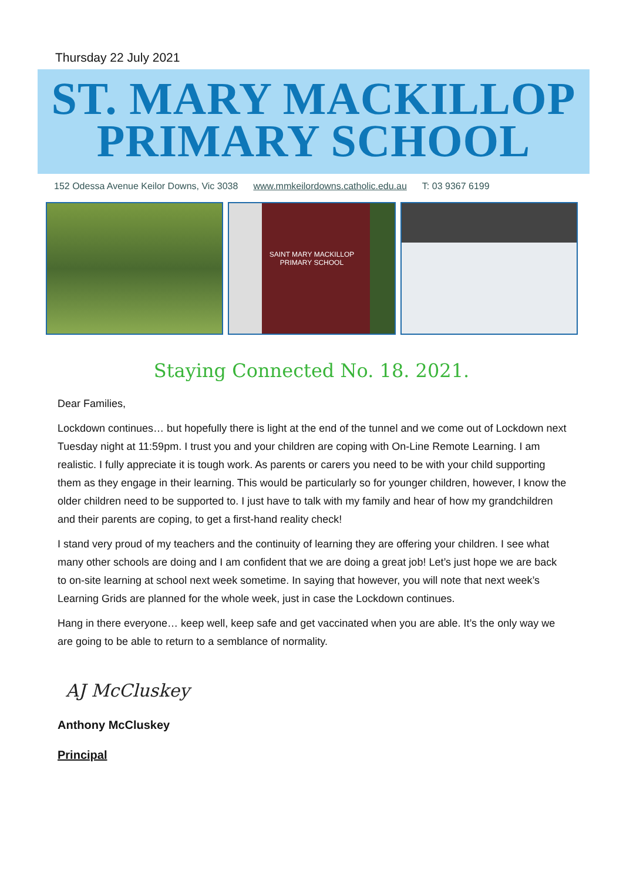Thursday 22 July 2021
ST. MARY MACKILLOP
PRIMARY SCHOOL
152 Odessa Avenue Keilor Downs, Vic 3038 www.mmkeilordowns.catholic.edu.au T: 03 9367 6199
SAINT MARY MACKILLOP
PRIMARY SCHOOL
Staying Connected No. 18. 2021.
Dear Families,
Lockdown continues… but hopefully there is light at the end of the tunnel and we come out of Lockdown next Tuesday night at 11:59pm. I trust you and your children are coping with On-Line Remote Learning. I am realistic. I fully appreciate it is tough work. As parents or carers you need to be with your child supporting them as they engage in their learning. This would be particularly so for younger children, however, I know the older children need to be supported to. I just have to talk with my family and hear of how my grandchildren and their parents are coping, to get a first-hand reality check!
I stand very proud of my teachers and the continuity of learning they are offering your children. I see what many other schools are doing and I am confident that we are doing a great job! Let’s just hope we are back to on-site learning at school next week sometime. In saying that however, you will note that next week’s Learning Grids are planned for the whole week, just in case the Lockdown continues.
Hang in there everyone… keep well, keep safe and get vaccinated when you are able. It’s the only way we are going to be able to return to a semblance of normality.
AJ McCluskey
Anthony McCluskey
Principal